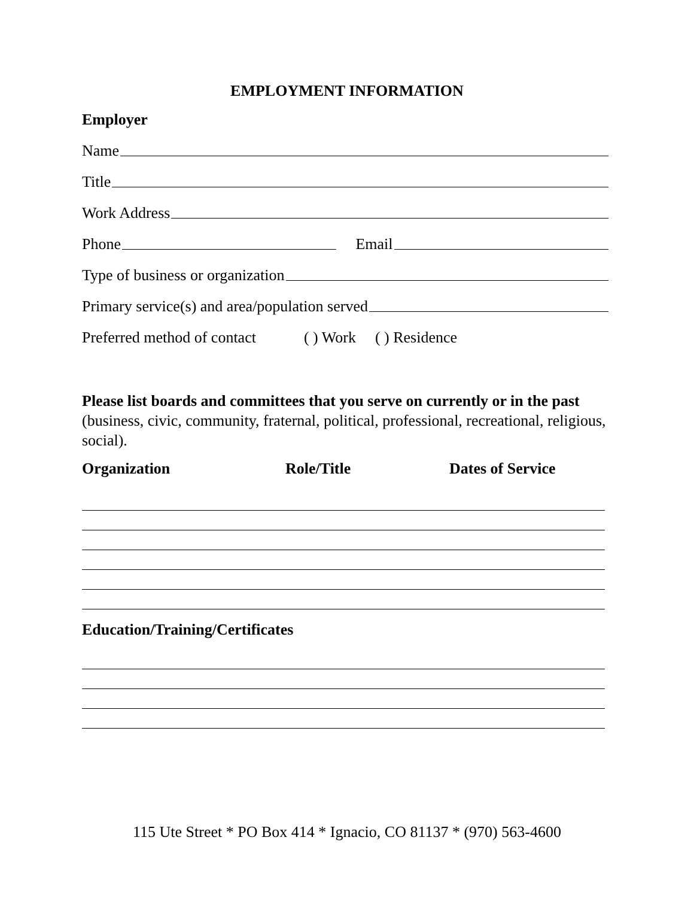EMPLOYMENT INFORMATION
Employer
Name
Title
Work Address
Phone Email
Type of business or organization
Primary service(s) and area/population served
Preferred method of contact ( ) Work ( ) Residence
Please list boards and committees that you serve on currently or in the past (business, civic, community, fraternal, political, professional, recreational, religious, social).
Organization Role/Title Dates of Service
Education/Training/Certificates
115 Ute Street * PO Box 414 * Ignacio, CO 81137 * (970) 563-4600